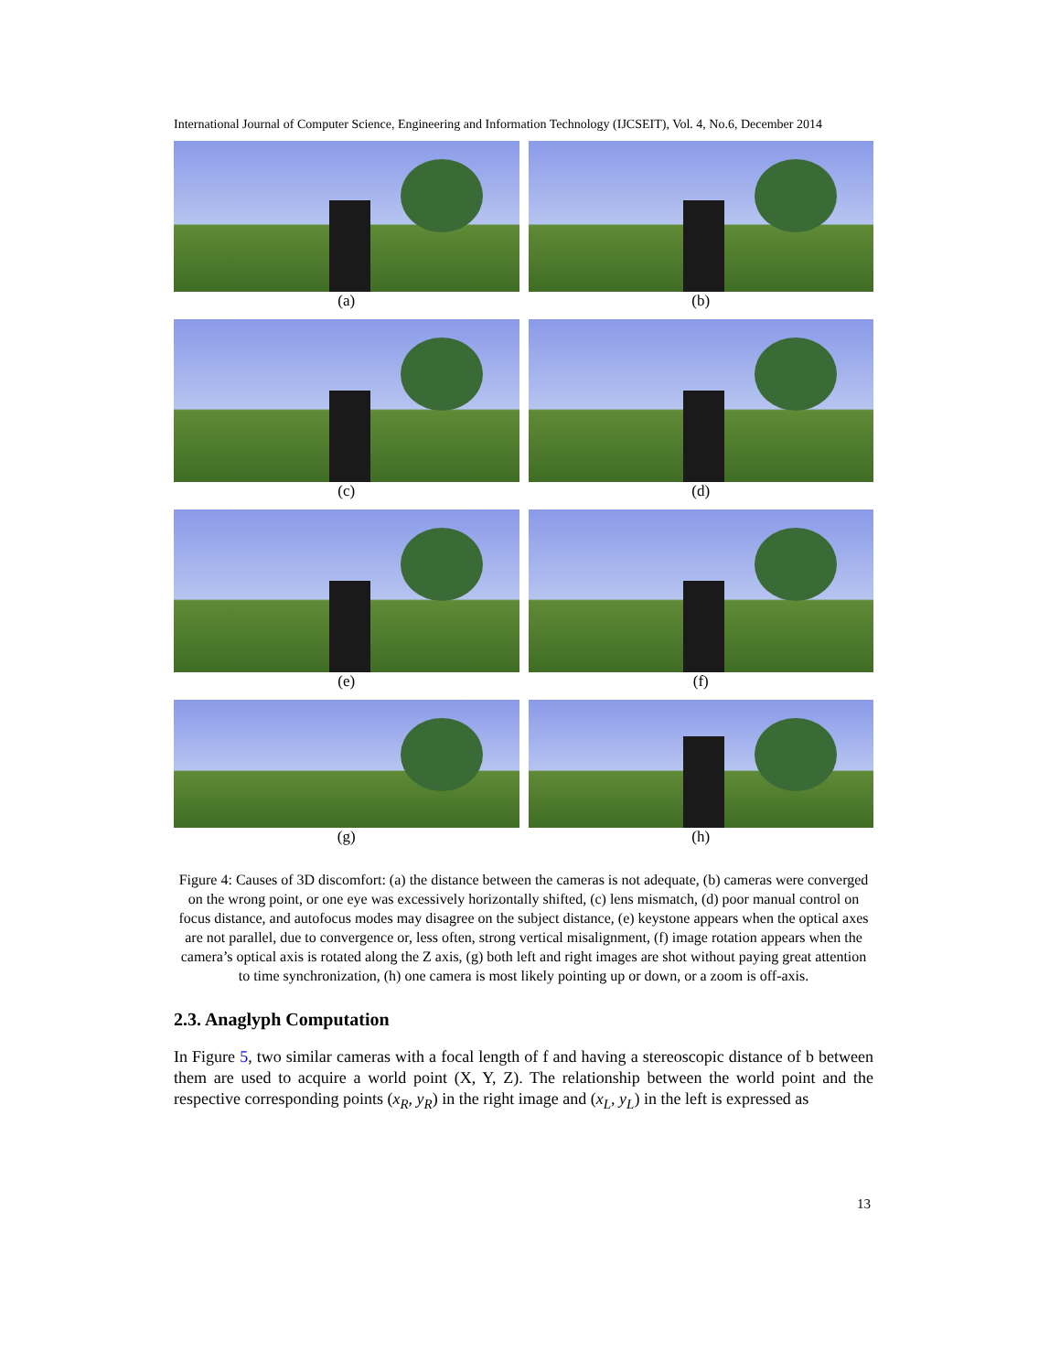International Journal of Computer Science, Engineering and Information Technology (IJCSEIT), Vol. 4, No.6, December 2014
(a)
(b)
(c)
(d)
(e)
(f)
(g)
(h)
Figure 4: Causes of 3D discomfort: (a) the distance between the cameras is not adequate, (b) cameras were converged on the wrong point, or one eye was excessively horizontally shifted, (c) lens mismatch, (d) poor manual control on focus distance, and autofocus modes may disagree on the subject distance, (e) keystone appears when the optical axes are not parallel, due to convergence or, less often, strong vertical misalignment, (f) image rotation appears when the camera’s optical axis is rotated along the Z axis, (g) both left and right images are shot without paying great attention to time synchronization, (h) one camera is most likely pointing up or down, or a zoom is off-axis.
2.3. Anaglyph Computation
In Figure 5, two similar cameras with a focal length of f and having a stereoscopic distance of b between them are used to acquire a world point (X, Y, Z). The relationship between the world point and the respective corresponding points (x<sub>R</sub>, y<sub>R</sub>) in the right image and (x<sub>L</sub>, y<sub>L</sub>) in the left is expressed as
13